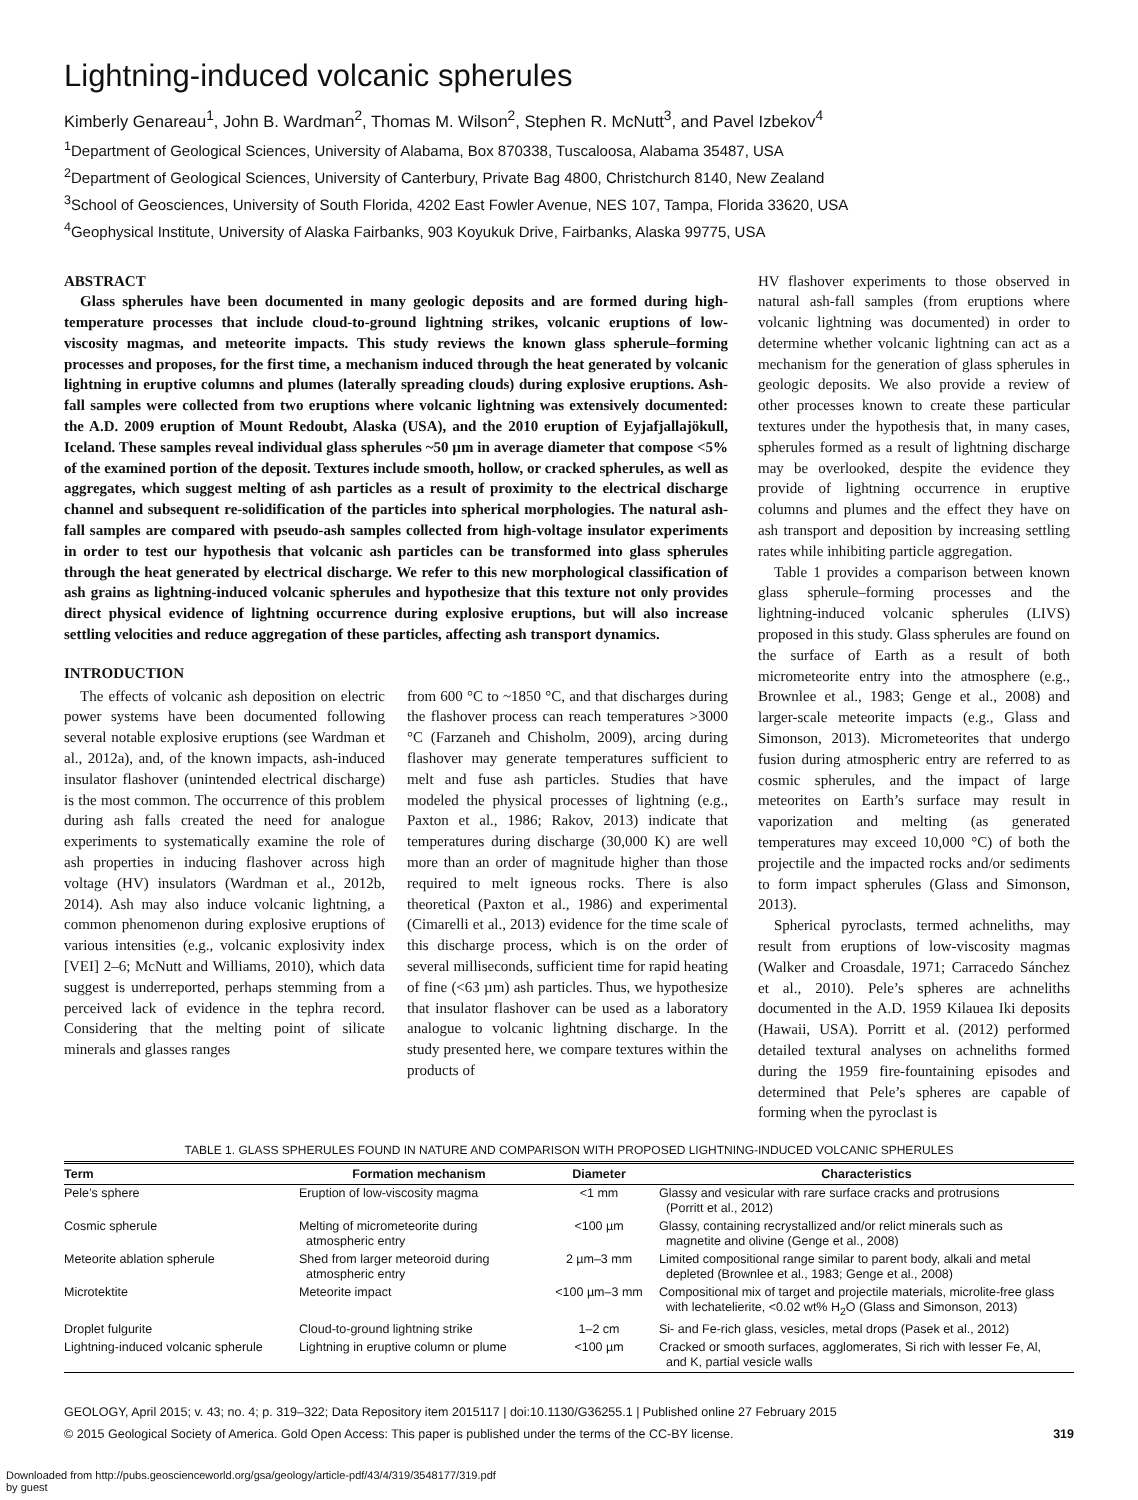Lightning-induced volcanic spherules
Kimberly Genareau<sup>1</sup>, John B. Wardman<sup>2</sup>, Thomas M. Wilson<sup>2</sup>, Stephen R. McNutt<sup>3</sup>, and Pavel Izbekov<sup>4</sup>
<sup>1</sup> Department of Geological Sciences, University of Alabama, Box 870338, Tuscaloosa, Alabama 35487, USA
<sup>2</sup> Department of Geological Sciences, University of Canterbury, Private Bag 4800, Christchurch 8140, New Zealand
<sup>3</sup> School of Geosciences, University of South Florida, 4202 East Fowler Avenue, NES 107, Tampa, Florida 33620, USA
<sup>4</sup> Geophysical Institute, University of Alaska Fairbanks, 903 Koyukuk Drive, Fairbanks, Alaska 99775, USA
ABSTRACT
Glass spherules have been documented in many geologic deposits and are formed during high-temperature processes that include cloud-to-ground lightning strikes, volcanic eruptions of low-viscosity magmas, and meteorite impacts. This study reviews the known glass spherule–forming processes and proposes, for the first time, a mechanism induced through the heat generated by volcanic lightning in eruptive columns and plumes (laterally spreading clouds) during explosive eruptions. Ash-fall samples were collected from two eruptions where volcanic lightning was extensively documented: the A.D. 2009 eruption of Mount Redoubt, Alaska (USA), and the 2010 eruption of Eyjafjallajökull, Iceland. These samples reveal individual glass spherules ~50 µm in average diameter that compose <5% of the examined portion of the deposit. Textures include smooth, hollow, or cracked spherules, as well as aggregates, which suggest melting of ash particles as a result of proximity to the electrical discharge channel and subsequent re-solidification of the particles into spherical morphologies. The natural ash-fall samples are compared with pseudo-ash samples collected from high-voltage insulator experiments in order to test our hypothesis that volcanic ash particles can be transformed into glass spherules through the heat generated by electrical discharge. We refer to this new morphological classification of ash grains as lightning-induced volcanic spherules and hypothesize that this texture not only provides direct physical evidence of lightning occurrence during explosive eruptions, but will also increase settling velocities and reduce aggregation of these particles, affecting ash transport dynamics.
INTRODUCTION
The effects of volcanic ash deposition on electric power systems have been documented following several notable explosive eruptions (see Wardman et al., 2012a), and, of the known impacts, ash-induced insulator flashover (unintended electrical discharge) is the most common. The occurrence of this problem during ash falls created the need for analogue experiments to systematically examine the role of ash properties in inducing flashover across high voltage (HV) insulators (Wardman et al., 2012b, 2014). Ash may also induce volcanic lightning, a common phenomenon during explosive eruptions of various intensities (e.g., volcanic explosivity index [VEI] 2–6; McNutt and Williams, 2010), which data suggest is underreported, perhaps stemming from a perceived lack of evidence in the tephra record. Considering that the melting point of silicate minerals and glasses ranges
from 600 °C to ~1850 °C, and that discharges during the flashover process can reach temperatures >3000 °C (Farzaneh and Chisholm, 2009), arcing during flashover may generate temperatures sufficient to melt and fuse ash particles. Studies that have modeled the physical processes of lightning (e.g., Paxton et al., 1986; Rakov, 2013) indicate that temperatures during discharge (30,000 K) are well more than an order of magnitude higher than those required to melt igneous rocks. There is also theoretical (Paxton et al., 1986) and experimental (Cimarelli et al., 2013) evidence for the time scale of this discharge process, which is on the order of several milliseconds, sufficient time for rapid heating of fine (<63 µm) ash particles. Thus, we hypothesize that insulator flashover can be used as a laboratory analogue to volcanic lightning discharge. In the study presented here, we compare textures within the products of
HV flashover experiments to those observed in natural ash-fall samples (from eruptions where volcanic lightning was documented) in order to determine whether volcanic lightning can act as a mechanism for the generation of glass spherules in geologic deposits. We also provide a review of other processes known to create these particular textures under the hypothesis that, in many cases, spherules formed as a result of lightning discharge may be overlooked, despite the evidence they provide of lightning occurrence in eruptive columns and plumes and the effect they have on ash transport and deposition by increasing settling rates while inhibiting particle aggregation.
Table 1 provides a comparison between known glass spherule–forming processes and the lightning-induced volcanic spherules (LIVS) proposed in this study. Glass spherules are found on the surface of Earth as a result of both micrometeorite entry into the atmosphere (e.g., Brownlee et al., 1983; Genge et al., 2008) and larger-scale meteorite impacts (e.g., Glass and Simonson, 2013). Micrometeorites that undergo fusion during atmospheric entry are referred to as cosmic spherules, and the impact of large meteorites on Earth’s surface may result in vaporization and melting (as generated temperatures may exceed 10,000 °C) of both the projectile and the impacted rocks and/or sediments to form impact spherules (Glass and Simonson, 2013).
Spherical pyroclasts, termed achneliths, may result from eruptions of low-viscosity magmas (Walker and Croasdale, 1971; Carracedo Sánchez et al., 2010). Pele’s spheres are achneliths documented in the A.D. 1959 Kilauea Iki deposits (Hawaii, USA). Porritt et al. (2012) performed detailed textural analyses on achneliths formed during the 1959 fire-fountaining episodes and determined that Pele’s spheres are capable of forming when the pyroclast is
TABLE 1. GLASS SPHERULES FOUND IN NATURE AND COMPARISON WITH PROPOSED LIGHTNING-INDUCED VOLCANIC SPHERULES
| Term | Formation mechanism | Diameter | Characteristics |
| --- | --- | --- | --- |
| Pele’s sphere | Eruption of low-viscosity magma | <1 mm | Glassy and vesicular with rare surface cracks and protrusions (Porritt et al., 2012) |
| Cosmic spherule | Melting of micrometeorite during atmospheric entry | <100 µm | Glassy, containing recrystallized and/or relict minerals such as magnetite and olivine (Genge et al., 2008) |
| Meteorite ablation spherule | Shed from larger meteoroid during atmospheric entry | 2 µm–3 mm | Limited compositional range similar to parent body, alkali and metal depleted (Brownlee et al., 1983; Genge et al., 2008) |
| Microtektite | Meteorite impact | <100 µm–3 mm | Compositional mix of target and projectile materials, microlite-free glass with lechatelierite, <0.02 wt% H<sub>2</sub>O (Glass and Simonson, 2013) |
| Droplet fulgurite | Cloud-to-ground lightning strike | 1–2 cm | Si- and Fe-rich glass, vesicles, metal drops (Pasek et al., 2012) |
| Lightning-induced volcanic spherule | Lightning in eruptive column or plume | <100 µm | Cracked or smooth surfaces, agglomerates, Si rich with lesser Fe, Al, and K, partial vesicle walls |
GEOLOGY, April 2015; v. 43; no. 4; p. 319–322; Data Repository item 2015117 | doi:10.1130/G36255.1 | Published online 27 February 2015
© 2015 Geological Society of America. Gold Open Access: This paper is published under the terms of the CC-BY license. 319
Downloaded from http://pubs.geoscienceworld.org/gsa/geology/article-pdf/43/4/319/3548177/319.pdf
by guest